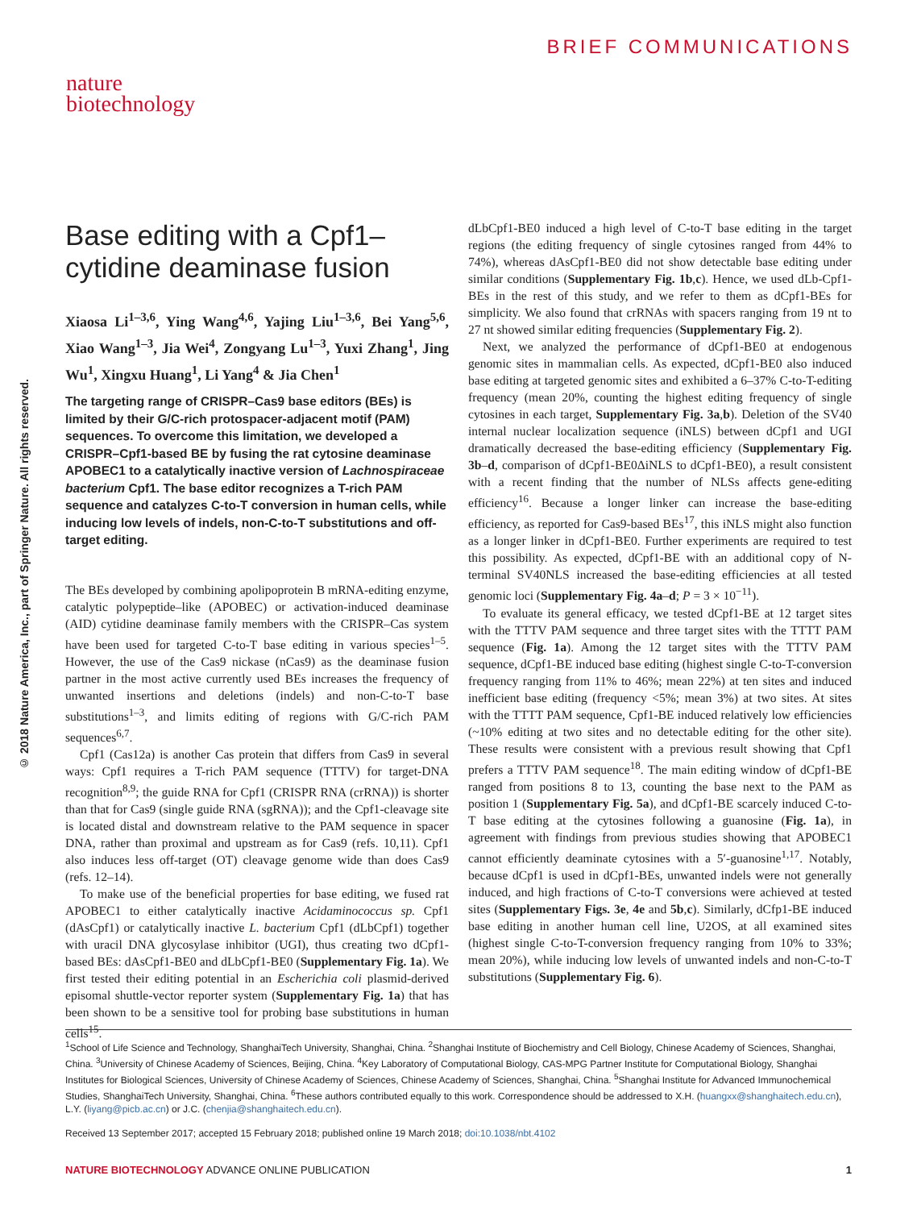BRIEF COMMUNICATIONS
nature
biotechnology
© 2018 Nature America, Inc., part of Springer Nature. All rights reserved.
Base editing with a Cpf1–
cytidine deaminase fusion
Xiaosa Li<sup>1–3,6</sup>, Ying Wang<sup>4,6</sup>, Yajing Liu<sup>1–3,6</sup>, Bei Yang<sup>5,6</sup>, Xiao Wang<sup>1–3</sup>, Jia Wei<sup>4</sup>, Zongyang Lu<sup>1–3</sup>, Yuxi Zhang<sup>1</sup>, Jing Wu<sup>1</sup>, Xingxu Huang<sup>1</sup>, Li Yang<sup>4</sup> & Jia Chen<sup>1</sup>
The targeting range of CRISPR–Cas9 base editors (BEs) is limited by their G/C-rich protospacer-adjacent motif (PAM) sequences. To overcome this limitation, we developed a CRISPR–Cpf1-based BE by fusing the rat cytosine deaminase APOBEC1 to a catalytically inactive version of Lachnospiraceae bacterium Cpf1. The base editor recognizes a T-rich PAM sequence and catalyzes C-to-T conversion in human cells, while inducing low levels of indels, non-C-to-T substitutions and off-target editing.
The BEs developed by combining apolipoprotein B mRNA-editing enzyme, catalytic polypeptide–like (APOBEC) or activation-induced deaminase (AID) cytidine deaminase family members with the CRISPR–Cas system have been used for targeted C-to-T base editing in various species<sup>1–5</sup>. However, the use of the Cas9 nickase (nCas9) as the deaminase fusion partner in the most active currently used BEs increases the frequency of unwanted insertions and deletions (indels) and non-C-to-T base substitutions<sup>1–3</sup>, and limits editing of regions with G/C-rich PAM sequences<sup>6,7</sup>.
Cpf1 (Cas12a) is another Cas protein that differs from Cas9 in several ways: Cpf1 requires a T-rich PAM sequence (TTTV) for target-DNA recognition<sup>8,9</sup>; the guide RNA for Cpf1 (CRISPR RNA (crRNA)) is shorter than that for Cas9 (single guide RNA (sgRNA)); and the Cpf1-cleavage site is located distal and downstream relative to the PAM sequence in spacer DNA, rather than proximal and upstream as for Cas9 (refs. 10,11). Cpf1 also induces less off-target (OT) cleavage genome wide than does Cas9 (refs. 12–14).
To make use of the beneficial properties for base editing, we fused rat APOBEC1 to either catalytically inactive Acidaminococcus sp. Cpf1 (dAsCpf1) or catalytically inactive L. bacterium Cpf1 (dLbCpf1) together with uracil DNA glycosylase inhibitor (UGI), thus creating two dCpf1-based BEs: dAsCpf1-BE0 and dLbCpf1-BE0 (Supplementary Fig. 1a). We first tested their editing potential in an Escherichia coli plasmid-derived episomal shuttle-vector reporter system (Supplementary Fig. 1a) that has been shown to be a sensitive tool for probing base substitutions in human cells<sup>15</sup>.
dLbCpf1-BE0 induced a high level of C-to-T base editing in the target regions (the editing frequency of single cytosines ranged from 44% to 74%), whereas dAsCpf1-BE0 did not show detectable base editing under similar conditions (Supplementary Fig. 1b,c). Hence, we used dLb-Cpf1-BEs in the rest of this study, and we refer to them as dCpf1-BEs for simplicity. We also found that crRNAs with spacers ranging from 19 nt to 27 nt showed similar editing frequencies (Supplementary Fig. 2).
Next, we analyzed the performance of dCpf1-BE0 at endogenous genomic sites in mammalian cells. As expected, dCpf1-BE0 also induced base editing at targeted genomic sites and exhibited a 6–37% C-to-T-editing frequency (mean 20%, counting the highest editing frequency of single cytosines in each target, Supplementary Fig. 3a,b). Deletion of the SV40 internal nuclear localization sequence (iNLS) between dCpf1 and UGI dramatically decreased the base-editing efficiency (Supplementary Fig. 3b–d, comparison of dCpf1-BE0ΔiNLS to dCpf1-BE0), a result consistent with a recent finding that the number of NLSs affects gene-editing efficiency<sup>16</sup>. Because a longer linker can increase the base-editing efficiency, as reported for Cas9-based BEs<sup>17</sup>, this iNLS might also function as a longer linker in dCpf1-BE0. Further experiments are required to test this possibility. As expected, dCpf1-BE with an additional copy of N-terminal SV40NLS increased the base-editing efficiencies at all tested genomic loci (Supplementary Fig. 4a–d; P = 3 × 10<sup>−11</sup>).
To evaluate its general efficacy, we tested dCpf1-BE at 12 target sites with the TTTV PAM sequence and three target sites with the TTTT PAM sequence (Fig. 1a). Among the 12 target sites with the TTTV PAM sequence, dCpf1-BE induced base editing (highest single C-to-T-conversion frequency ranging from 11% to 46%; mean 22%) at ten sites and induced inefficient base editing (frequency <5%; mean 3%) at two sites. At sites with the TTTT PAM sequence, Cpf1-BE induced relatively low efficiencies (~10% editing at two sites and no detectable editing for the other site). These results were consistent with a previous result showing that Cpf1 prefers a TTTV PAM sequence<sup>18</sup>. The main editing window of dCpf1-BE ranged from positions 8 to 13, counting the base next to the PAM as position 1 (Supplementary Fig. 5a), and dCpf1-BE scarcely induced C-to-T base editing at the cytosines following a guanosine (Fig. 1a), in agreement with findings from previous studies showing that APOBEC1 cannot efficiently deaminate cytosines with a 5′-guanosine<sup>1,17</sup>. Notably, because dCpf1 is used in dCpf1-BEs, unwanted indels were not generally induced, and high fractions of C-to-T conversions were achieved at tested sites (Supplementary Figs. 3e, 4e and 5b,c). Similarly, dCfp1-BE induced base editing in another human cell line, U2OS, at all examined sites (highest single C-to-T-conversion frequency ranging from 10% to 33%; mean 20%), while inducing low levels of unwanted indels and non-C-to-T substitutions (Supplementary Fig. 6).
<sup>1</sup> School of Life Science and Technology, ShanghaiTech University, Shanghai, China. <sup>2</sup>Shanghai Institute of Biochemistry and Cell Biology, Chinese Academy of Sciences, Shanghai, China. <sup>3</sup>University of Chinese Academy of Sciences, Beijing, China. <sup>4</sup>Key Laboratory of Computational Biology, CAS-MPG Partner Institute for Computational Biology, Shanghai Institutes for Biological Sciences, University of Chinese Academy of Sciences, Chinese Academy of Sciences, Shanghai, China. <sup>5</sup>Shanghai Institute for Advanced Immunochemical Studies, ShanghaiTech University, Shanghai, China. <sup>6</sup>These authors contributed equally to this work. Correspondence should be addressed to X.H. (huangxx@shanghaitech.edu.cn), L.Y. (liyang@picb.ac.cn) or J.C. (chenjia@shanghaitech.edu.cn).
Received 13 September 2017; accepted 15 February 2018; published online 19 March 2018; doi:10.1038/nbt.4102
NATURE BIOTECHNOLOGY ADVANCE ONLINE PUBLICATION 1